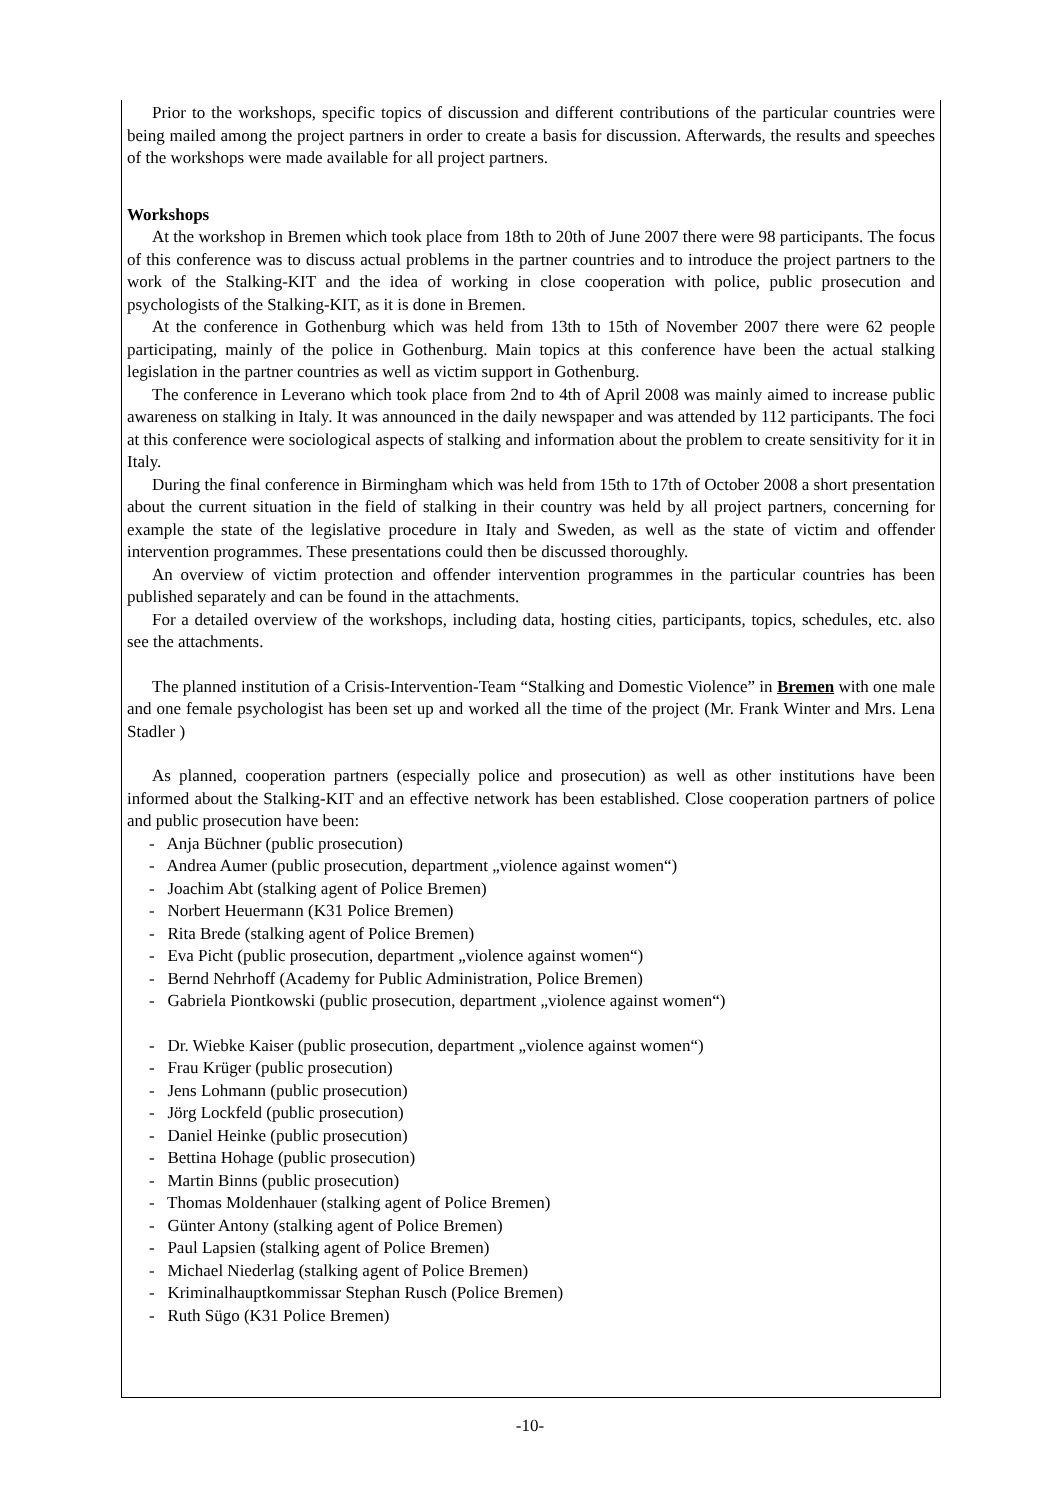Prior to the workshops, specific topics of discussion and different contributions of the particular countries were being mailed among the project partners in order to create a basis for discussion. Afterwards, the results and speeches of the workshops were made available for all project partners.
Workshops
At the workshop in Bremen which took place from 18th to 20th of June 2007 there were 98 participants. The focus of this conference was to discuss actual problems in the partner countries and to introduce the project partners to the work of the Stalking-KIT and the idea of working in close cooperation with police, public prosecution and psychologists of the Stalking-KIT, as it is done in Bremen.
At the conference in Gothenburg which was held from 13th to 15th of November 2007 there were 62 people participating, mainly of the police in Gothenburg. Main topics at this conference have been the actual stalking legislation in the partner countries as well as victim support in Gothenburg.
The conference in Leverano which took place from 2nd to 4th of April 2008 was mainly aimed to increase public awareness on stalking in Italy. It was announced in the daily newspaper and was attended by 112 participants. The foci at this conference were sociological aspects of stalking and information about the problem to create sensitivity for it in Italy.
During the final conference in Birmingham which was held from 15th to 17th of October 2008 a short presentation about the current situation in the field of stalking in their country was held by all project partners, concerning for example the state of the legislative procedure in Italy and Sweden, as well as the state of victim and offender intervention programmes. These presentations could then be discussed thoroughly.
An overview of victim protection and offender intervention programmes in the particular countries has been published separately and can be found in the attachments.
For a detailed overview of the workshops, including data, hosting cities, participants, topics, schedules, etc. also see the attachments.
The planned institution of a Crisis-Intervention-Team “Stalking and Domestic Violence” in Bremen with one male and one female psychologist has been set up and worked all the time of the project (Mr. Frank Winter and Mrs. Lena Stadler )
As planned, cooperation partners (especially police and prosecution) as well as other institutions have been informed about the Stalking-KIT and an effective network has been established. Close cooperation partners of police and public prosecution have been:
- Anja Büchner (public prosecution)
- Andrea Aumer (public prosecution, department „violence against women“)
- Joachim Abt (stalking agent of Police Bremen)
- Norbert Heuermann (K31 Police Bremen)
- Rita Brede (stalking agent of Police Bremen)
- Eva Picht (public prosecution, department „violence against women“)
- Bernd Nehrhoff (Academy for Public Administration, Police Bremen)
- Gabriela Piontkowski (public prosecution, department „violence against women“)
- Dr. Wiebke Kaiser (public prosecution, department „violence against women“)
- Frau Krüger (public prosecution)
- Jens Lohmann (public prosecution)
- Jörg Lockfeld (public prosecution)
- Daniel Heinke (public prosecution)
- Bettina Hohage (public prosecution)
- Martin Binns (public prosecution)
- Thomas Moldenhauer (stalking agent of Police Bremen)
- Günter Antony (stalking agent of Police Bremen)
- Paul Lapsien (stalking agent of Police Bremen)
- Michael Niederlag (stalking agent of Police Bremen)
- Kriminalhauptkommissar Stephan Rusch (Police Bremen)
- Ruth Sügo (K31 Police Bremen)
-10-